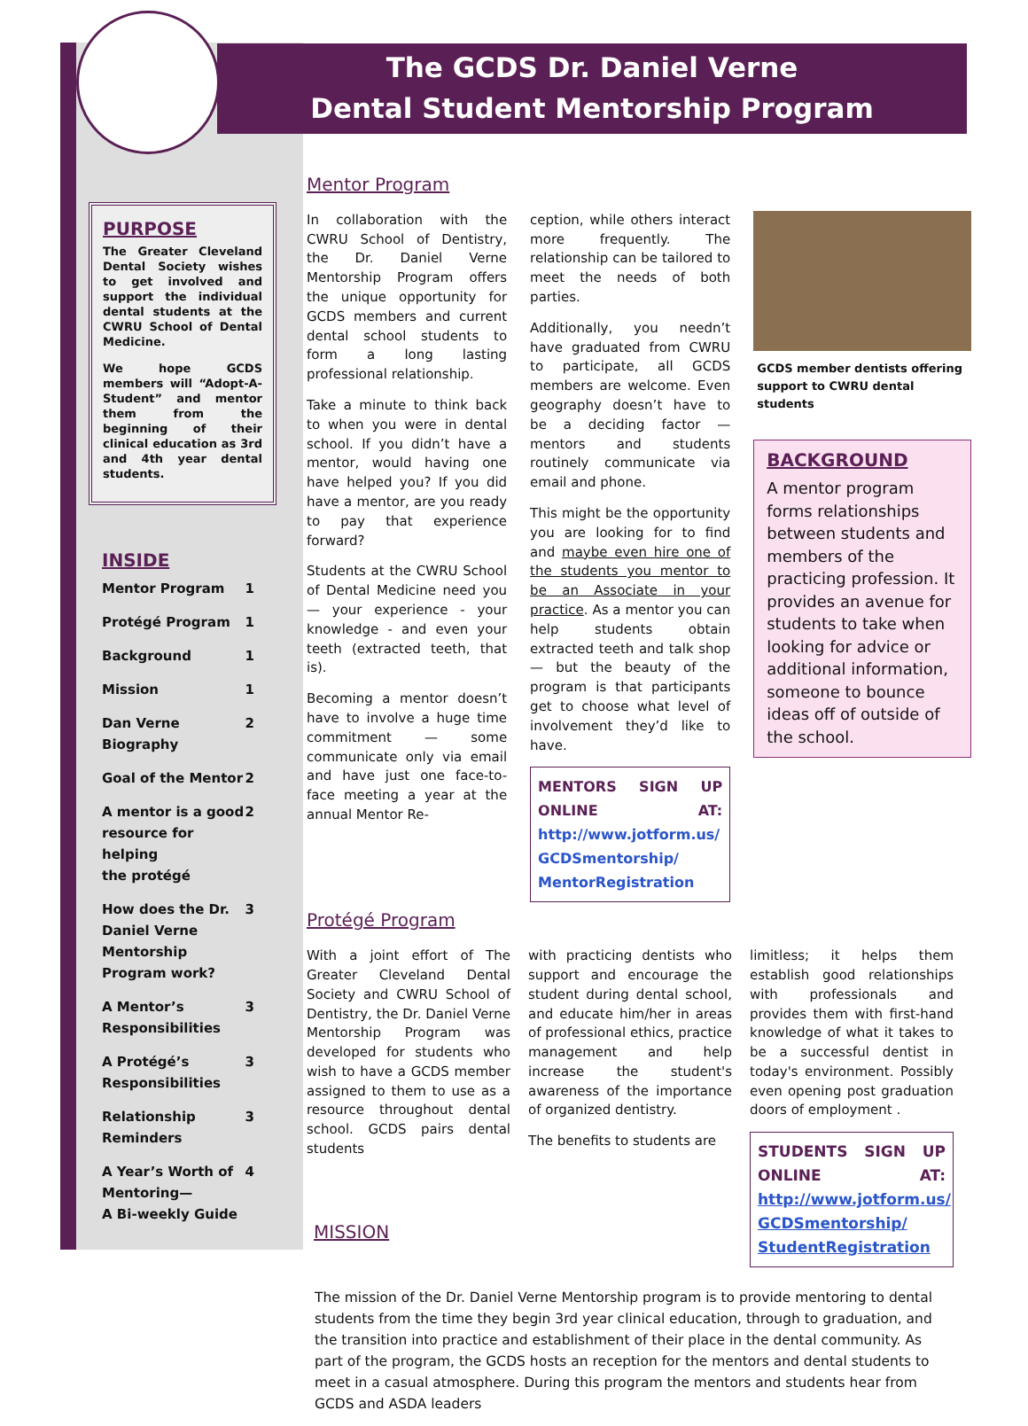The GCDS Dr. Daniel Verne
Dental Student Mentorship Program
PURPOSE
The Greater Cleveland Dental Society wishes to get involved and support the individual dental students at the CWRU School of Dental Medicine.
We hope GCDS members will “Adopt-A-Student” and mentor them from the beginning of their clinical education as 3rd and 4th year dental students.
INSIDE
Mentor Program 1
Protégé Program 1
Background 1
Mission 1
Dan Verne
Biography 2
Goal of the Mentor 2
A mentor is a good
resource for helping
the protégé 2
How does the Dr.
Daniel Verne
Mentorship
Program work? 3
A Mentor’s
Responsibilities 3
A Protégé’s
Responsibilities 3
Relationship
Reminders 3
A Year’s Worth of
Mentoring—
A Bi-weekly Guide 4
Mentor Program
In collaboration with the CWRU School of Dentistry, the Dr. Daniel Verne Mentorship Program offers the unique opportunity for GCDS members and current dental school students to form a long lasting professional relationship.
Take a minute to think back to when you were in dental school. If you didn’t have a mentor, would having one have helped you? If you did have a mentor, are you ready to pay that experience forward?
Students at the CWRU School of Dental Medicine need you — your experience - your knowledge - and even your teeth (extracted teeth, that is).
Becoming a mentor doesn’t have to involve a huge time commitment — some communicate only via email and have just one face-to-face meeting a year at the annual Mentor Re-
ception, while others interact more frequently. The relationship can be tailored to meet the needs of both parties.
Additionally, you needn’t have graduated from CWRU to participate, all GCDS members are welcome. Even geography doesn’t have to be a deciding factor — mentors and students routinely communicate via email and phone.
This might be the opportunity you are looking for to find and maybe even hire one of the students you mentor to be an Associate in your practice. As a mentor you can help students obtain extracted teeth and talk shop — but the beauty of the program is that participants get to choose what level of involvement they’d like to have.
MENTORS SIGN UP ONLINE AT: http://www.jotform.us/ GCDSmentorship/ MentorRegistration
GCDS member dentists offering support to CWRU dental students
BACKGROUND
A mentor program forms relationships between students and members of the practicing profession. It provides an avenue for students to take when looking for advice or additional information, someone to bounce ideas off of outside of the school.
Protégé Program
With a joint effort of The Greater Cleveland Dental Society and CWRU School of Dentistry, the Dr. Daniel Verne Mentorship Program was developed for students who wish to have a GCDS member assigned to them to use as a resource throughout dental school. GCDS pairs dental students
with practicing dentists who support and encourage the student during dental school, and educate him/her in areas of professional ethics, practice management and help increase the student's awareness of the importance of organized dentistry.
The benefits to students are
limitless; it helps them establish good relationships with professionals and provides them with first-hand knowledge of what it takes to be a successful dentist in today's environment. Possibly even opening post graduation doors of employment .
STUDENTS SIGN UP ONLINE AT: http://www.jotform.us/ GCDSmentorship/ StudentRegistration
MISSION
The mission of the Dr. Daniel Verne Mentorship program is to provide mentoring to dental students from the time they begin 3rd year clinical education, through to graduation, and the transition into practice and establishment of their place in the dental community. As part of the program, the GCDS hosts an reception for the mentors and dental students to meet in a casual atmosphere. During this program the mentors and students hear from GCDS and ASDA leaders